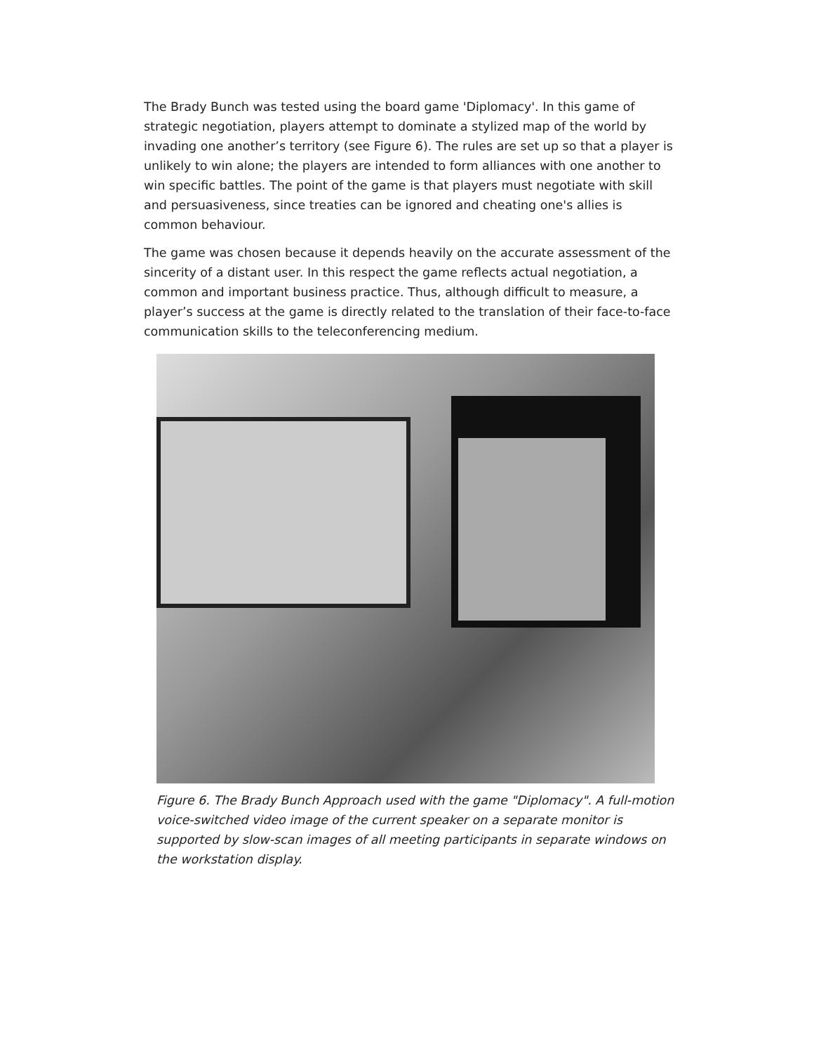The Brady Bunch was tested using the board game 'Diplomacy'. In this game of strategic negotiation, players attempt to dominate a stylized map of the world by invading one another’s territory (see Figure 6). The rules are set up so that a player is unlikely to win alone; the players are intended to form alliances with one another to win specific battles. The point of the game is that players must negotiate with skill and persuasiveness, since treaties can be ignored and cheating one's allies is common behaviour.
The game was chosen because it depends heavily on the accurate assessment of the sincerity of a distant user. In this respect the game reflects actual negotiation, a common and important business practice. Thus, although difficult to measure, a player’s success at the game is directly related to the translation of their face-to-face communication skills to the teleconferencing medium.
Figure 6. The Brady Bunch Approach used with the game "Diplomacy". A full-motion voice-switched video image of the current speaker on a separate monitor is supported by slow-scan images of all meeting participants in separate windows on the workstation display.